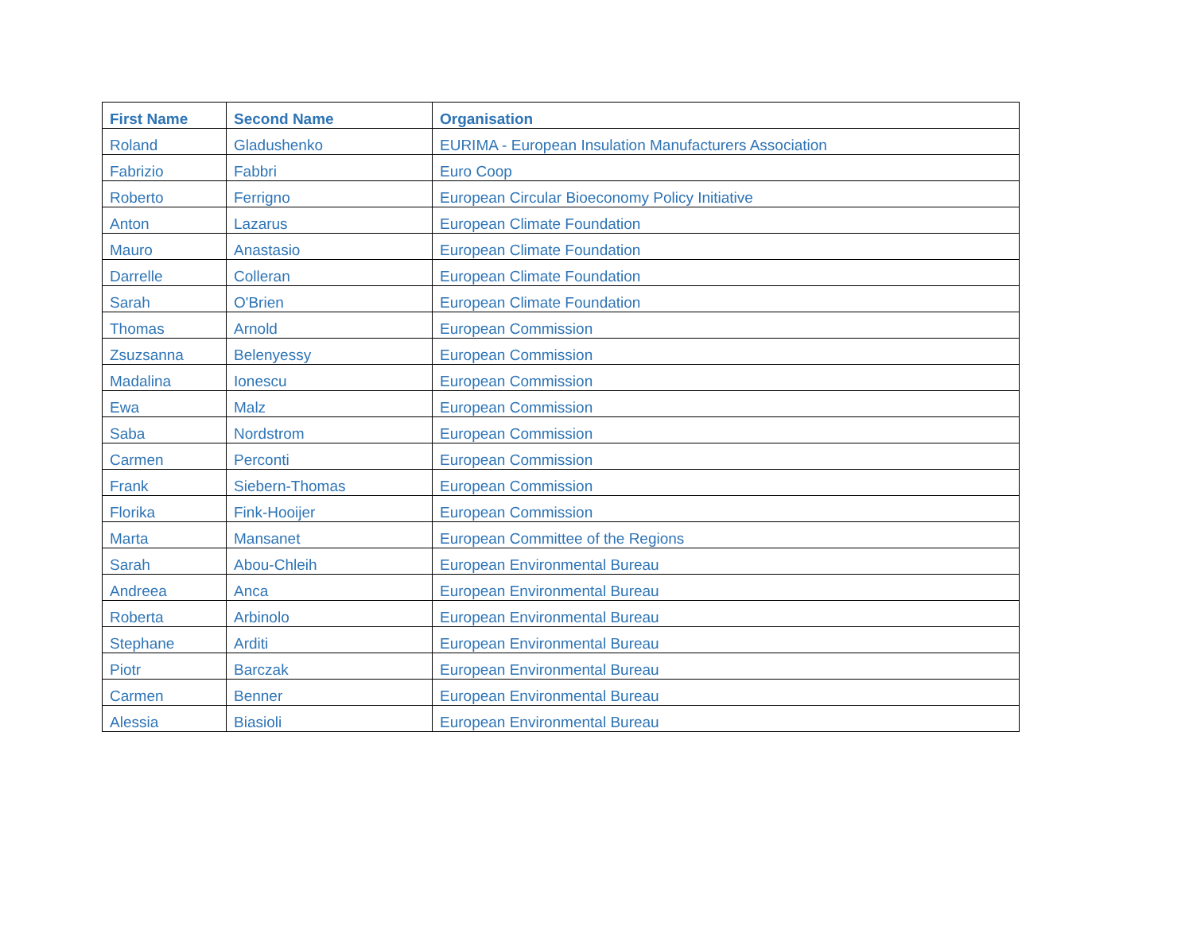| First Name | Second Name | Organisation |
| --- | --- | --- |
| Roland | Gladushenko | EURIMA - European Insulation Manufacturers Association |
| Fabrizio | Fabbri | Euro Coop |
| Roberto | Ferrigno | European Circular Bioeconomy Policy Initiative |
| Anton | Lazarus | European Climate Foundation |
| Mauro | Anastasio | European Climate Foundation |
| Darrelle | Colleran | European Climate Foundation |
| Sarah | O'Brien | European Climate Foundation |
| Thomas | Arnold | European Commission |
| Zsuzsanna | Belenyessy | European Commission |
| Madalina | Ionescu | European Commission |
| Ewa | Malz | European Commission |
| Saba | Nordstrom | European Commission |
| Carmen | Perconti | European Commission |
| Frank | Siebern-Thomas | European Commission |
| Florika | Fink-Hooijer | European Commission |
| Marta | Mansanet | European Committee of the Regions |
| Sarah | Abou-Chleih | European Environmental Bureau |
| Andreea | Anca | European Environmental Bureau |
| Roberta | Arbinolo | European Environmental Bureau |
| Stephane | Arditi | European Environmental Bureau |
| Piotr | Barczak | European Environmental Bureau |
| Carmen | Benner | European Environmental Bureau |
| Alessia | Biasioli | European Environmental Bureau |